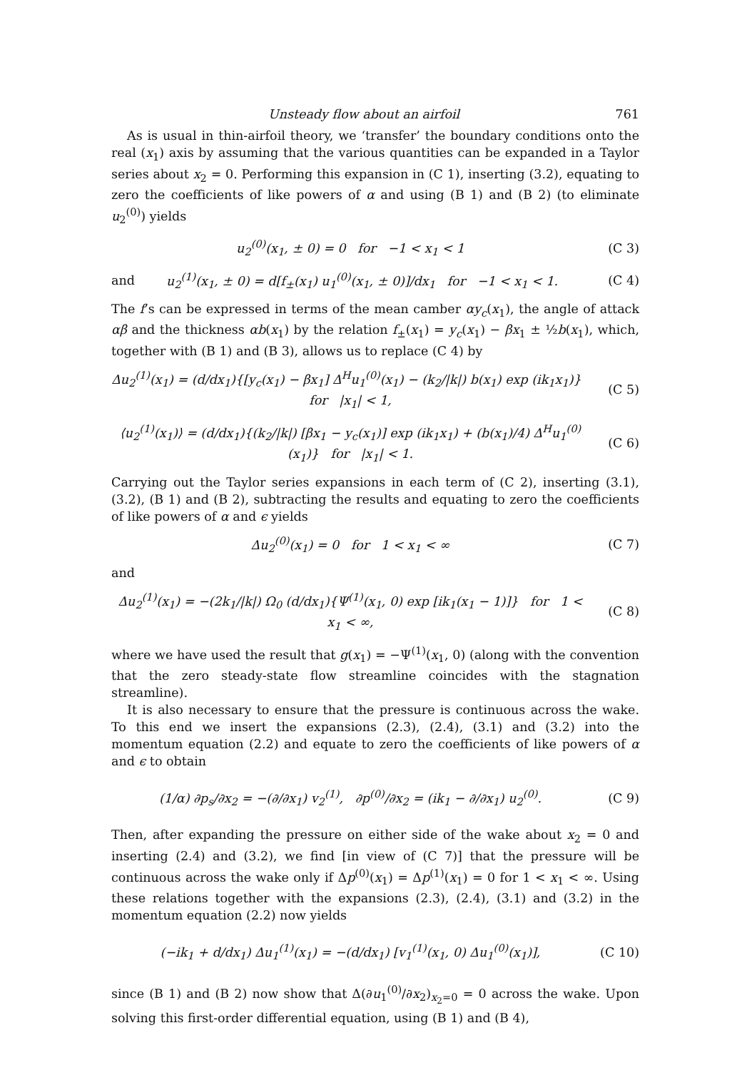Unsteady flow about an airfoil 761
As is usual in thin-airfoil theory, we ‘transfer’ the boundary conditions onto the real (x<sub>1</sub>) axis by assuming that the various quantities can be expanded in a Taylor series about x<sub>2</sub> = 0. Performing this expansion in (C 1), inserting (3.2), equating to zero the coefficients of like powers of α and using (B 1) and (B 2) (to eliminate u<sub>2</sub><sup>(0)</sup>) yields
u<sub>2</sub><sup>(0)</sup>(x<sub>1</sub>, ± 0) = 0 for −1 < x<sub>1</sub> < 1 (C 3)
and u<sub>2</sub><sup>(1)</sup>(x<sub>1</sub>, ± 0) = d[f<sub>±</sub>(x<sub>1</sub>) u<sub>1</sub><sup>(0)</sup>(x<sub>1</sub>, ± 0)]/dx<sub>1</sub> for −1 < x<sub>1</sub> < 1. (C 4)
The f’s can be expressed in terms of the mean camber αy<sub>c</sub>(x<sub>1</sub>), the angle of attack αβ and the thickness αb(x<sub>1</sub>) by the relation f<sub>±</sub>(x<sub>1</sub>) = y<sub>c</sub>(x<sub>1</sub>) − βx<sub>1</sub> ± ½b(x<sub>1</sub>), which, together with (B 1) and (B 3), allows us to replace (C 4) by
Δu<sub>2</sub><sup>(1)</sup>(x<sub>1</sub>) = (d/dx<sub>1</sub>){[y<sub>c</sub>(x<sub>1</sub>) − βx<sub>1</sub>] Δ<sup>H</sup>u<sub>1</sub><sup>(0)</sup>(x<sub>1</sub>) − (k<sub>2</sub>/|k|) b(x<sub>1</sub>) exp (ik<sub>1</sub>x<sub>1</sub>)} for |x<sub>1</sub>| < 1, (C 5)
⟨u<sub>2</sub><sup>(1)</sup>(x<sub>1</sub>)⟩ = (d/dx<sub>1</sub>){(k<sub>2</sub>/|k|) [βx<sub>1</sub> − y<sub>c</sub>(x<sub>1</sub>)] exp (ik<sub>1</sub>x<sub>1</sub>) + (b(x<sub>1</sub>)/4) Δ<sup>H</sup>u<sub>1</sub><sup>(0)</sup>(x<sub>1</sub>)} for |x<sub>1</sub>| < 1. (C 6)
Carrying out the Taylor series expansions in each term of (C 2), inserting (3.1), (3.2), (B 1) and (B 2), subtracting the results and equating to zero the coefficients of like powers of α and ϵ yields
Δu<sub>2</sub><sup>(0)</sup>(x<sub>1</sub>) = 0 for 1 < x<sub>1</sub> < ∞ (C 7)
and
Δu<sub>2</sub><sup>(1)</sup>(x<sub>1</sub>) = −(2k<sub>1</sub>/|k|) Ω<sub>0</sub> (d/dx<sub>1</sub>){Ψ<sup>(1)</sup>(x<sub>1</sub>, 0) exp [ik<sub>1</sub>(x<sub>1</sub> − 1)]} for 1 < x<sub>1</sub> < ∞, (C 8)
where we have used the result that g(x<sub>1</sub>) = −Ψ<sup>(1)</sup>(x<sub>1</sub>, 0) (along with the convention that the zero steady-state flow streamline coincides with the stagnation streamline).
It is also necessary to ensure that the pressure is continuous across the wake. To this end we insert the expansions (2.3), (2.4), (3.1) and (3.2) into the momentum equation (2.2) and equate to zero the coefficients of like powers of α and ϵ to obtain
(1/α) ∂p<sub>s</sub>/∂x<sub>2</sub> = −(∂/∂x<sub>1</sub>) v<sub>2</sub><sup>(1)</sup>, ∂p<sup>(0)</sup>/∂x<sub>2</sub> = (ik<sub>1</sub> − ∂/∂x<sub>1</sub>) u<sub>2</sub><sup>(0)</sup>. (C 9)
Then, after expanding the pressure on either side of the wake about x<sub>2</sub> = 0 and inserting (2.4) and (3.2), we find [in view of (C 7)] that the pressure will be continuous across the wake only if Δp<sup>(0)</sup>(x<sub>1</sub>) = Δp<sup>(1)</sup>(x<sub>1</sub>) = 0 for 1 < x<sub>1</sub> < ∞. Using these relations together with the expansions (2.3), (2.4), (3.1) and (3.2) in the momentum equation (2.2) now yields
(−ik<sub>1</sub> + d/dx<sub>1</sub>) Δu<sub>1</sub><sup>(1)</sup>(x<sub>1</sub>) = −(d/dx<sub>1</sub>) [v<sub>1</sub><sup>(1)</sup>(x<sub>1</sub>, 0) Δu<sub>1</sub><sup>(0)</sup>(x<sub>1</sub>)], (C 10)
since (B 1) and (B 2) now show that Δ(∂u<sub>1</sub><sup>(0)</sup>/∂x<sub>2</sub>)<sub>x<sub>2</sub>=0</sub> = 0 across the wake. Upon solving this first-order differential equation, using (B 1) and (B 4),